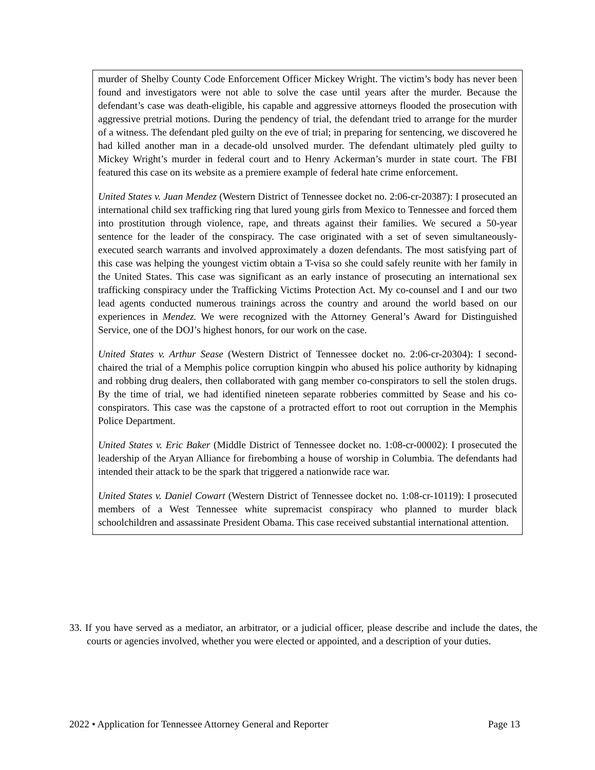murder of Shelby County Code Enforcement Officer Mickey Wright. The victim’s body has never been found and investigators were not able to solve the case until years after the murder. Because the defendant’s case was death-eligible, his capable and aggressive attorneys flooded the prosecution with aggressive pretrial motions. During the pendency of trial, the defendant tried to arrange for the murder of a witness. The defendant pled guilty on the eve of trial; in preparing for sentencing, we discovered he had killed another man in a decade-old unsolved murder. The defendant ultimately pled guilty to Mickey Wright’s murder in federal court and to Henry Ackerman’s murder in state court. The FBI featured this case on its website as a premiere example of federal hate crime enforcement.
United States v. Juan Mendez (Western District of Tennessee docket no. 2:06-cr-20387): I prosecuted an international child sex trafficking ring that lured young girls from Mexico to Tennessee and forced them into prostitution through violence, rape, and threats against their families. We secured a 50-year sentence for the leader of the conspiracy. The case originated with a set of seven simultaneously-executed search warrants and involved approximately a dozen defendants. The most satisfying part of this case was helping the youngest victim obtain a T-visa so she could safely reunite with her family in the United States. This case was significant as an early instance of prosecuting an international sex trafficking conspiracy under the Trafficking Victims Protection Act. My co-counsel and I and our two lead agents conducted numerous trainings across the country and around the world based on our experiences in Mendez. We were recognized with the Attorney General’s Award for Distinguished Service, one of the DOJ’s highest honors, for our work on the case.
United States v. Arthur Sease (Western District of Tennessee docket no. 2:06-cr-20304): I second-chaired the trial of a Memphis police corruption kingpin who abused his police authority by kidnaping and robbing drug dealers, then collaborated with gang member co-conspirators to sell the stolen drugs. By the time of trial, we had identified nineteen separate robberies committed by Sease and his co-conspirators. This case was the capstone of a protracted effort to root out corruption in the Memphis Police Department.
United States v. Eric Baker (Middle District of Tennessee docket no. 1:08-cr-00002): I prosecuted the leadership of the Aryan Alliance for firebombing a house of worship in Columbia. The defendants had intended their attack to be the spark that triggered a nationwide race war.
United States v. Daniel Cowart (Western District of Tennessee docket no. 1:08-cr-10119): I prosecuted members of a West Tennessee white supremacist conspiracy who planned to murder black schoolchildren and assassinate President Obama. This case received substantial international attention.
33. If you have served as a mediator, an arbitrator, or a judicial officer, please describe and include the dates, the courts or agencies involved, whether you were elected or appointed, and a description of your duties.
2022 • Application for Tennessee Attorney General and Reporter Page 13